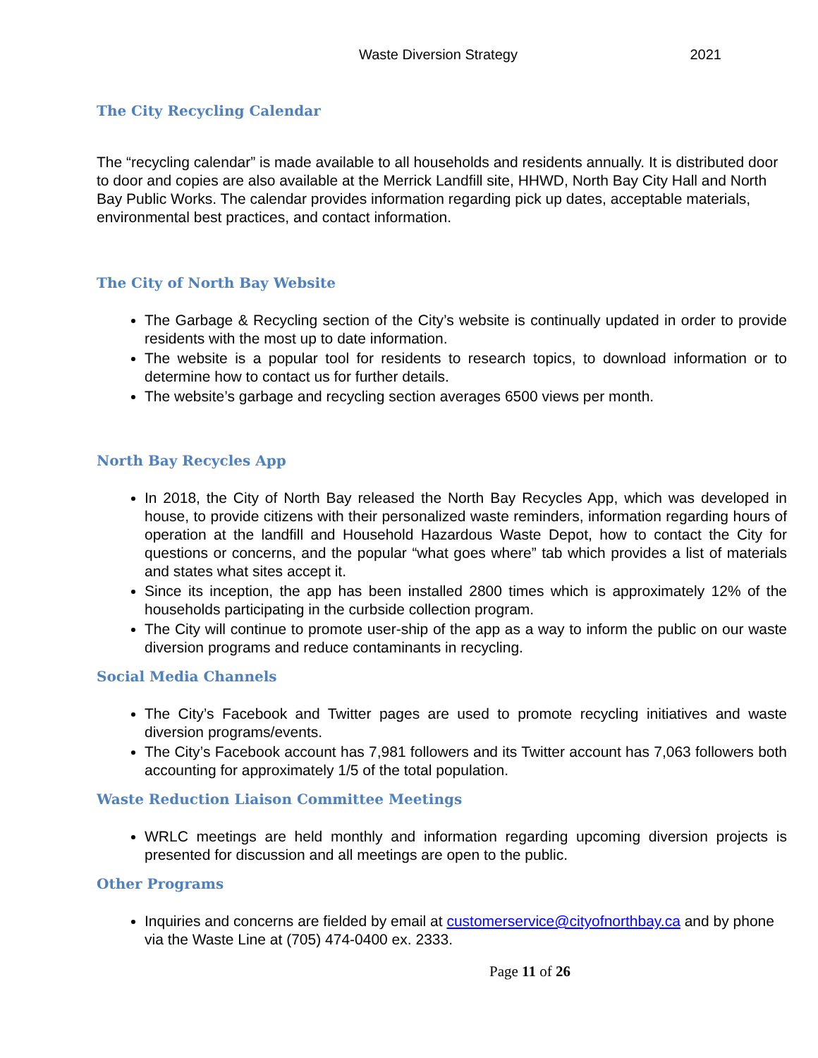Waste Diversion Strategy 2021
The City Recycling Calendar
The “recycling calendar” is made available to all households and residents annually. It is distributed door to door and copies are also available at the Merrick Landfill site, HHWD, North Bay City Hall and North Bay Public Works. The calendar provides information regarding pick up dates, acceptable materials, environmental best practices, and contact information.
The City of North Bay Website
The Garbage & Recycling section of the City’s website is continually updated in order to provide residents with the most up to date information.
The website is a popular tool for residents to research topics, to download information or to determine how to contact us for further details.
The website’s garbage and recycling section averages 6500 views per month.
North Bay Recycles App
In 2018, the City of North Bay released the North Bay Recycles App, which was developed in house, to provide citizens with their personalized waste reminders, information regarding hours of operation at the landfill and Household Hazardous Waste Depot, how to contact the City for questions or concerns, and the popular “what goes where” tab which provides a list of materials and states what sites accept it.
Since its inception, the app has been installed 2800 times which is approximately 12% of the households participating in the curbside collection program.
The City will continue to promote user-ship of the app as a way to inform the public on our waste diversion programs and reduce contaminants in recycling.
Social Media Channels
The City’s Facebook and Twitter pages are used to promote recycling initiatives and waste diversion programs/events.
The City’s Facebook account has 7,981 followers and its Twitter account has 7,063 followers both accounting for approximately 1/5 of the total population.
Waste Reduction Liaison Committee Meetings
WRLC meetings are held monthly and information regarding upcoming diversion projects is presented for discussion and all meetings are open to the public.
Other Programs
Inquiries and concerns are fielded by email at customerservice@cityofnorthbay.ca and by phone via the Waste Line at (705) 474-0400 ex. 2333.
Page 11 of 26